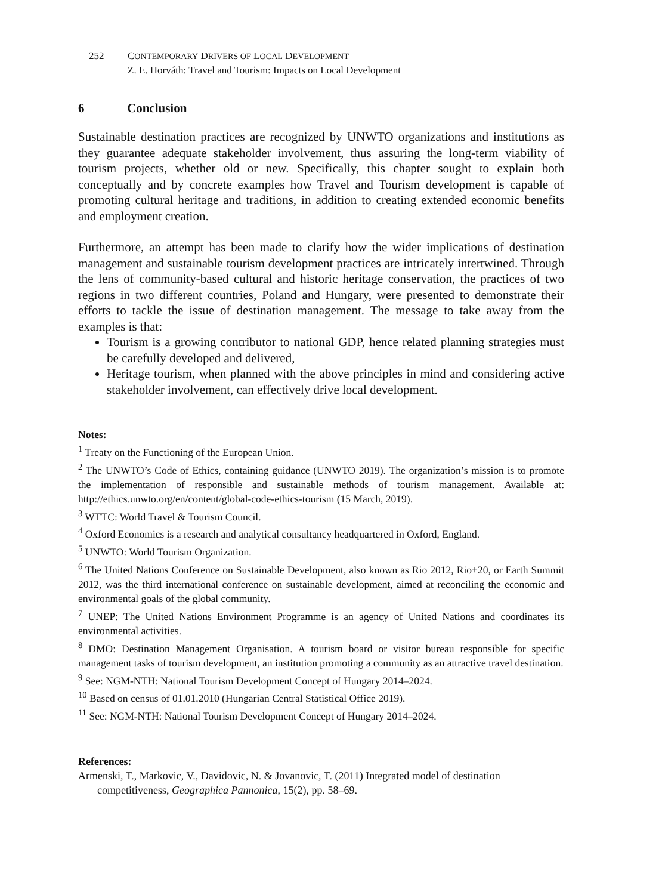252 CONTEMPORARY DRIVERS OF LOCAL DEVELOPMENT
Z. E. Horváth: Travel and Tourism: Impacts on Local Development
6 Conclusion
Sustainable destination practices are recognized by UNWTO organizations and institutions as they guarantee adequate stakeholder involvement, thus assuring the long-term viability of tourism projects, whether old or new. Specifically, this chapter sought to explain both conceptually and by concrete examples how Travel and Tourism development is capable of promoting cultural heritage and traditions, in addition to creating extended economic benefits and employment creation.
Furthermore, an attempt has been made to clarify how the wider implications of destination management and sustainable tourism development practices are intricately intertwined. Through the lens of community-based cultural and historic heritage conservation, the practices of two regions in two different countries, Poland and Hungary, were presented to demonstrate their efforts to tackle the issue of destination management. The message to take away from the examples is that:
Tourism is a growing contributor to national GDP, hence related planning strategies must be carefully developed and delivered,
Heritage tourism, when planned with the above principles in mind and considering active stakeholder involvement, can effectively drive local development.
Notes:
<sup>1</sup> Treaty on the Functioning of the European Union.
<sup>2</sup> The UNWTO’s Code of Ethics, containing guidance (UNWTO 2019). The organization’s mission is to promote the implementation of responsible and sustainable methods of tourism management. Available at: http://ethics.unwto.org/en/content/global-code-ethics-tourism (15 March, 2019).
<sup>3</sup> WTTC: World Travel & Tourism Council.
<sup>4</sup> Oxford Economics is a research and analytical consultancy headquartered in Oxford, England.
<sup>5</sup> UNWTO: World Tourism Organization.
<sup>6</sup> The United Nations Conference on Sustainable Development, also known as Rio 2012, Rio+20, or Earth Summit 2012, was the third international conference on sustainable development, aimed at reconciling the economic and environmental goals of the global community.
<sup>7</sup> UNEP: The United Nations Environment Programme is an agency of United Nations and coordinates its environmental activities.
<sup>8</sup> DMO: Destination Management Organisation. A tourism board or visitor bureau responsible for specific management tasks of tourism development, an institution promoting a community as an attractive travel destination.
<sup>9</sup> See: NGM-NTH: National Tourism Development Concept of Hungary 2014–2024.
<sup>10</sup> Based on census of 01.01.2010 (Hungarian Central Statistical Office 2019).
<sup>11</sup> See: NGM-NTH: National Tourism Development Concept of Hungary 2014–2024.
References:
Armenski, T., Markovic, V., Davidovic, N. & Jovanovic, T. (2011) Integrated model of destination competitiveness, Geographica Pannonica, 15(2), pp. 58–69.